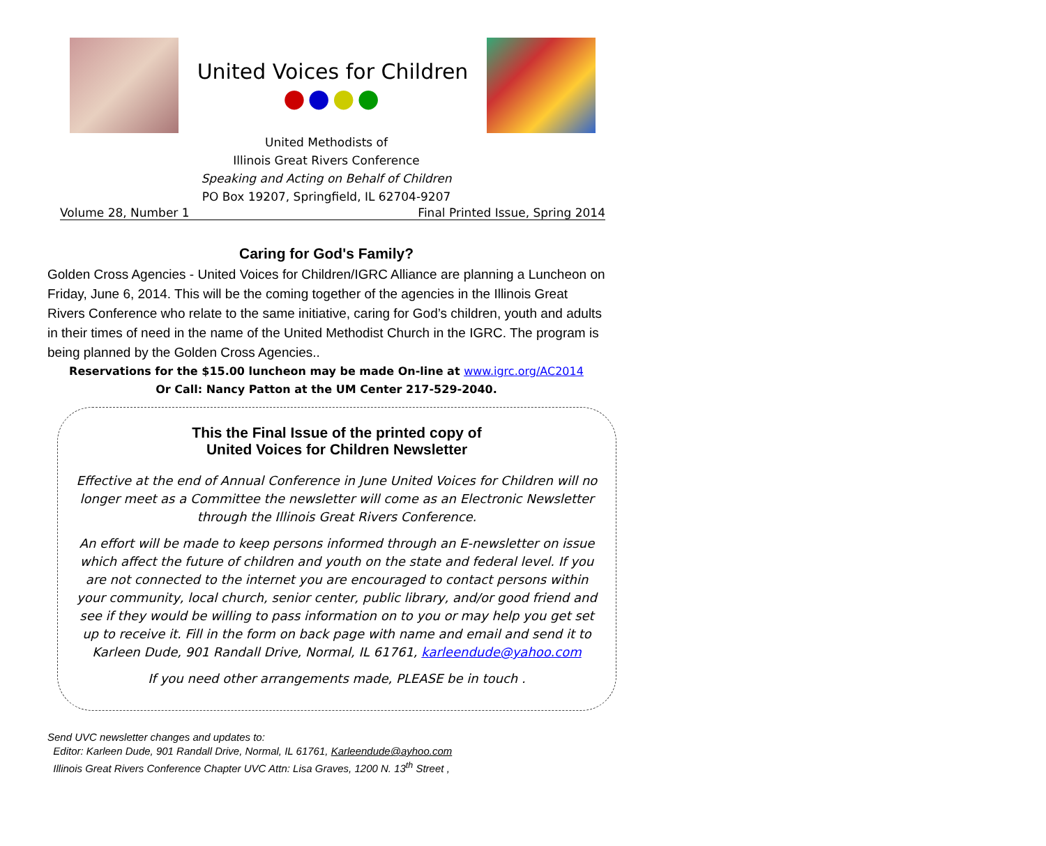United Voices for Children
●●●●
United Methodists of
Illinois Great Rivers Conference
Speaking and Acting on Behalf of Children
PO Box 19207, Springfield, IL 62704-9207
Volume 28, Number 1 Final Printed Issue, Spring 2014
Caring for God's Family?
Golden Cross Agencies - United Voices for Children/IGRC Alliance are planning a Luncheon on Friday, June 6, 2014. This will be the coming together of the agencies in the Illinois Great Rivers Conference who relate to the same initiative, caring for God’s children, youth and adults in their times of need in the name of the United Methodist Church in the IGRC. The program is being planned by the Golden Cross Agencies..
Reservations for the $15.00 luncheon may be made On-line at www.igrc.org/AC2014
Or Call: Nancy Patton at the UM Center 217-529-2040.
This the Final Issue of the printed copy of
United Voices for Children Newsletter
Effective at the end of Annual Conference in June United Voices for Children will no longer meet as a Committee the newsletter will come as an Electronic Newsletter through the Illinois Great Rivers Conference.
An effort will be made to keep persons informed through an E-newsletter on issue which affect the future of children and youth on the state and federal level. If you are not connected to the internet you are encouraged to contact persons within your community, local church, senior center, public library, and/or good friend and see if they would be willing to pass information on to you or may help you get set up to receive it. Fill in the form on back page with name and email and send it to
Karleen Dude, 901 Randall Drive, Normal, IL 61761, karleendude@yahoo.com
If you need other arrangements made, PLEASE be in touch .
Send UVC newsletter changes and updates to:
Editor: Karleen Dude, 901 Randall Drive, Normal, IL 61761, Karleendude@ayhoo.com
Illinois Great Rivers Conference Chapter UVC Attn: Lisa Graves, 1200 N. 13<sup>th</sup> Street ,